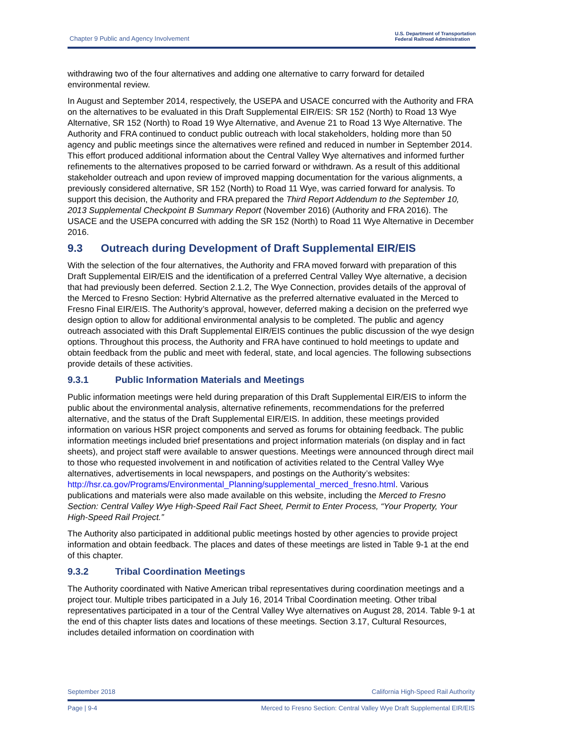Chapter 9 Public and Agency Involvement
U.S. Department of Transportation
Federal Railroad Administration
withdrawing two of the four alternatives and adding one alternative to carry forward for detailed environmental review.
In August and September 2014, respectively, the USEPA and USACE concurred with the Authority and FRA on the alternatives to be evaluated in this Draft Supplemental EIR/EIS: SR 152 (North) to Road 13 Wye Alternative, SR 152 (North) to Road 19 Wye Alternative, and Avenue 21 to Road 13 Wye Alternative. The Authority and FRA continued to conduct public outreach with local stakeholders, holding more than 50 agency and public meetings since the alternatives were refined and reduced in number in September 2014. This effort produced additional information about the Central Valley Wye alternatives and informed further refinements to the alternatives proposed to be carried forward or withdrawn. As a result of this additional stakeholder outreach and upon review of improved mapping documentation for the various alignments, a previously considered alternative, SR 152 (North) to Road 11 Wye, was carried forward for analysis. To support this decision, the Authority and FRA prepared the Third Report Addendum to the September 10, 2013 Supplemental Checkpoint B Summary Report (November 2016) (Authority and FRA 2016). The USACE and the USEPA concurred with adding the SR 152 (North) to Road 11 Wye Alternative in December 2016.
9.3 Outreach during Development of Draft Supplemental EIR/EIS
With the selection of the four alternatives, the Authority and FRA moved forward with preparation of this Draft Supplemental EIR/EIS and the identification of a preferred Central Valley Wye alternative, a decision that had previously been deferred. Section 2.1.2, The Wye Connection, provides details of the approval of the Merced to Fresno Section: Hybrid Alternative as the preferred alternative evaluated in the Merced to Fresno Final EIR/EIS. The Authority’s approval, however, deferred making a decision on the preferred wye design option to allow for additional environmental analysis to be completed. The public and agency outreach associated with this Draft Supplemental EIR/EIS continues the public discussion of the wye design options. Throughout this process, the Authority and FRA have continued to hold meetings to update and obtain feedback from the public and meet with federal, state, and local agencies. The following subsections provide details of these activities.
9.3.1 Public Information Materials and Meetings
Public information meetings were held during preparation of this Draft Supplemental EIR/EIS to inform the public about the environmental analysis, alternative refinements, recommendations for the preferred alternative, and the status of the Draft Supplemental EIR/EIS. In addition, these meetings provided information on various HSR project components and served as forums for obtaining feedback. The public information meetings included brief presentations and project information materials (on display and in fact sheets), and project staff were available to answer questions. Meetings were announced through direct mail to those who requested involvement in and notification of activities related to the Central Valley Wye alternatives, advertisements in local newspapers, and postings on the Authority’s websites: http://hsr.ca.gov/Programs/Environmental_Planning/supplemental_merced_fresno.html. Various publications and materials were also made available on this website, including the Merced to Fresno Section: Central Valley Wye High-Speed Rail Fact Sheet, Permit to Enter Process, “Your Property, Your High-Speed Rail Project.”
The Authority also participated in additional public meetings hosted by other agencies to provide project information and obtain feedback. The places and dates of these meetings are listed in Table 9-1 at the end of this chapter.
9.3.2 Tribal Coordination Meetings
The Authority coordinated with Native American tribal representatives during coordination meetings and a project tour. Multiple tribes participated in a July 16, 2014 Tribal Coordination meeting. Other tribal representatives participated in a tour of the Central Valley Wye alternatives on August 28, 2014. Table 9-1 at the end of this chapter lists dates and locations of these meetings. Section 3.17, Cultural Resources, includes detailed information on coordination with
September 2018 California High-Speed Rail Authority
Page | 9-4 Merced to Fresno Section: Central Valley Wye Draft Supplemental EIR/EIS